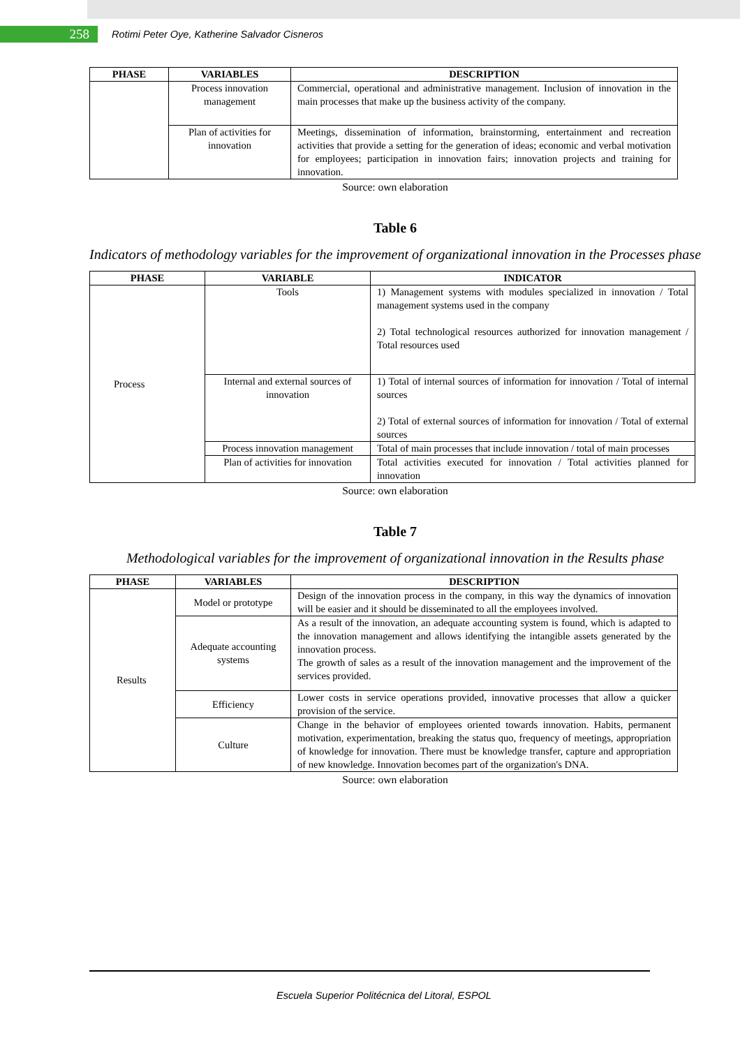258
Rotimi Peter Oye, Katherine Salvador Cisneros
| PHASE | VARIABLES | DESCRIPTION |
| --- | --- | --- |
| | Process innovation management | Commercial, operational and administrative management. Inclusion of innovation in the main processes that make up the business activity of the company. |
| | Plan of activities for innovation | Meetings, dissemination of information, brainstorming, entertainment and recreation activities that provide a setting for the generation of ideas; economic and verbal motivation for employees; participation in innovation fairs; innovation projects and training for innovation. |
Source: own elaboration
Table 6
Indicators of methodology variables for the improvement of organizational innovation in the Processes phase
| PHASE | VARIABLE | INDICATOR |
| --- | --- | --- |
| Process | Tools | 1) Management systems with modules specialized in innovation / Total management systems used in the company 2) Total technological resources authorized for innovation management / Total resources used |
| | Internal and external sources of innovation | 1) Total of internal sources of information for innovation / Total of internal sources 2) Total of external sources of information for innovation / Total of external sources |
| | Process innovation management | Total of main processes that include innovation / total of main processes |
| | Plan of activities for innovation | Total activities executed for innovation / Total activities planned for innovation |
Source: own elaboration
Table 7
Methodological variables for the improvement of organizational innovation in the Results phase
| PHASE | VARIABLES | DESCRIPTION |
| --- | --- | --- |
| Results | Model or prototype | Design of the innovation process in the company, in this way the dynamics of innovation will be easier and it should be disseminated to all the employees involved. |
| | Adequate accounting systems | As a result of the innovation, an adequate accounting system is found, which is adapted to the innovation management and allows identifying the intangible assets generated by the innovation process. The growth of sales as a result of the innovation management and the improvement of the services provided. |
| | Efficiency | Lower costs in service operations provided, innovative processes that allow a quicker provision of the service. |
| | Culture | Change in the behavior of employees oriented towards innovation. Habits, permanent motivation, experimentation, breaking the status quo, frequency of meetings, appropriation of knowledge for innovation. There must be knowledge transfer, capture and appropriation of new knowledge. Innovation becomes part of the organization's DNA. |
Source: own elaboration
Escuela Superior Politécnica del Litoral, ESPOL